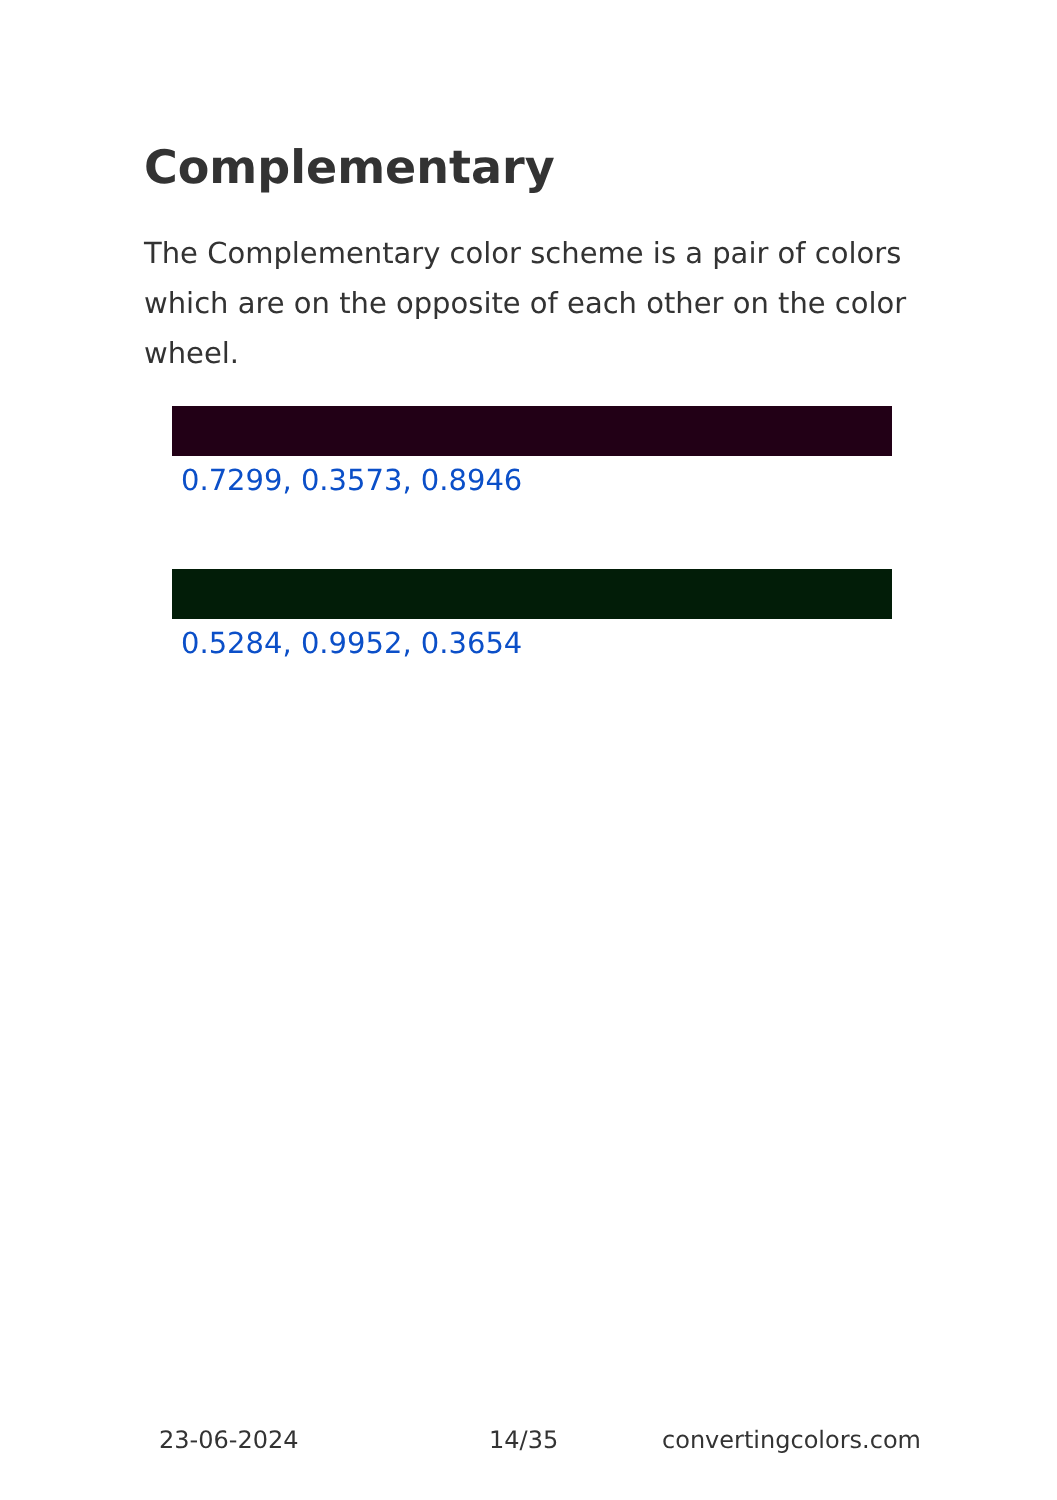Complementary
The Complementary color scheme is a pair of colors which are on the opposite of each other on the color wheel.
0.7299, 0.3573, 0.8946
0.5284, 0.9952, 0.3654
23-06-2024 14/35 convertingcolors.com